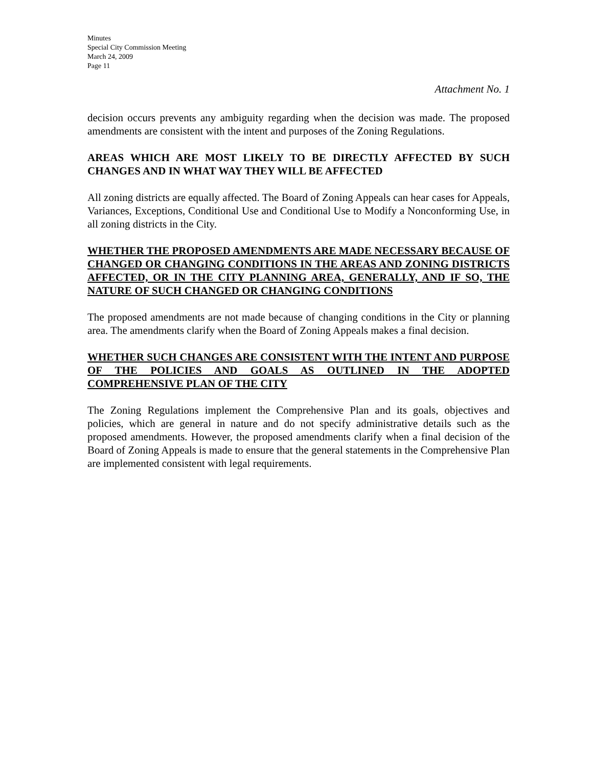Minutes
Special City Commission Meeting
March 24, 2009
Page 11
Attachment No. 1
decision occurs prevents any ambiguity regarding when the decision was made. The proposed amendments are consistent with the intent and purposes of the Zoning Regulations.
AREAS WHICH ARE MOST LIKELY TO BE DIRECTLY AFFECTED BY SUCH CHANGES AND IN WHAT WAY THEY WILL BE AFFECTED
All zoning districts are equally affected. The Board of Zoning Appeals can hear cases for Appeals, Variances, Exceptions, Conditional Use and Conditional Use to Modify a Nonconforming Use, in all zoning districts in the City.
WHETHER THE PROPOSED AMENDMENTS ARE MADE NECESSARY BECAUSE OF CHANGED OR CHANGING CONDITIONS IN THE AREAS AND ZONING DISTRICTS AFFECTED, OR IN THE CITY PLANNING AREA, GENERALLY, AND IF SO, THE NATURE OF SUCH CHANGED OR CHANGING CONDITIONS
The proposed amendments are not made because of changing conditions in the City or planning area. The amendments clarify when the Board of Zoning Appeals makes a final decision.
WHETHER SUCH CHANGES ARE CONSISTENT WITH THE INTENT AND PURPOSE OF THE POLICIES AND GOALS AS OUTLINED IN THE ADOPTED COMPREHENSIVE PLAN OF THE CITY
The Zoning Regulations implement the Comprehensive Plan and its goals, objectives and policies, which are general in nature and do not specify administrative details such as the proposed amendments. However, the proposed amendments clarify when a final decision of the Board of Zoning Appeals is made to ensure that the general statements in the Comprehensive Plan are implemented consistent with legal requirements.